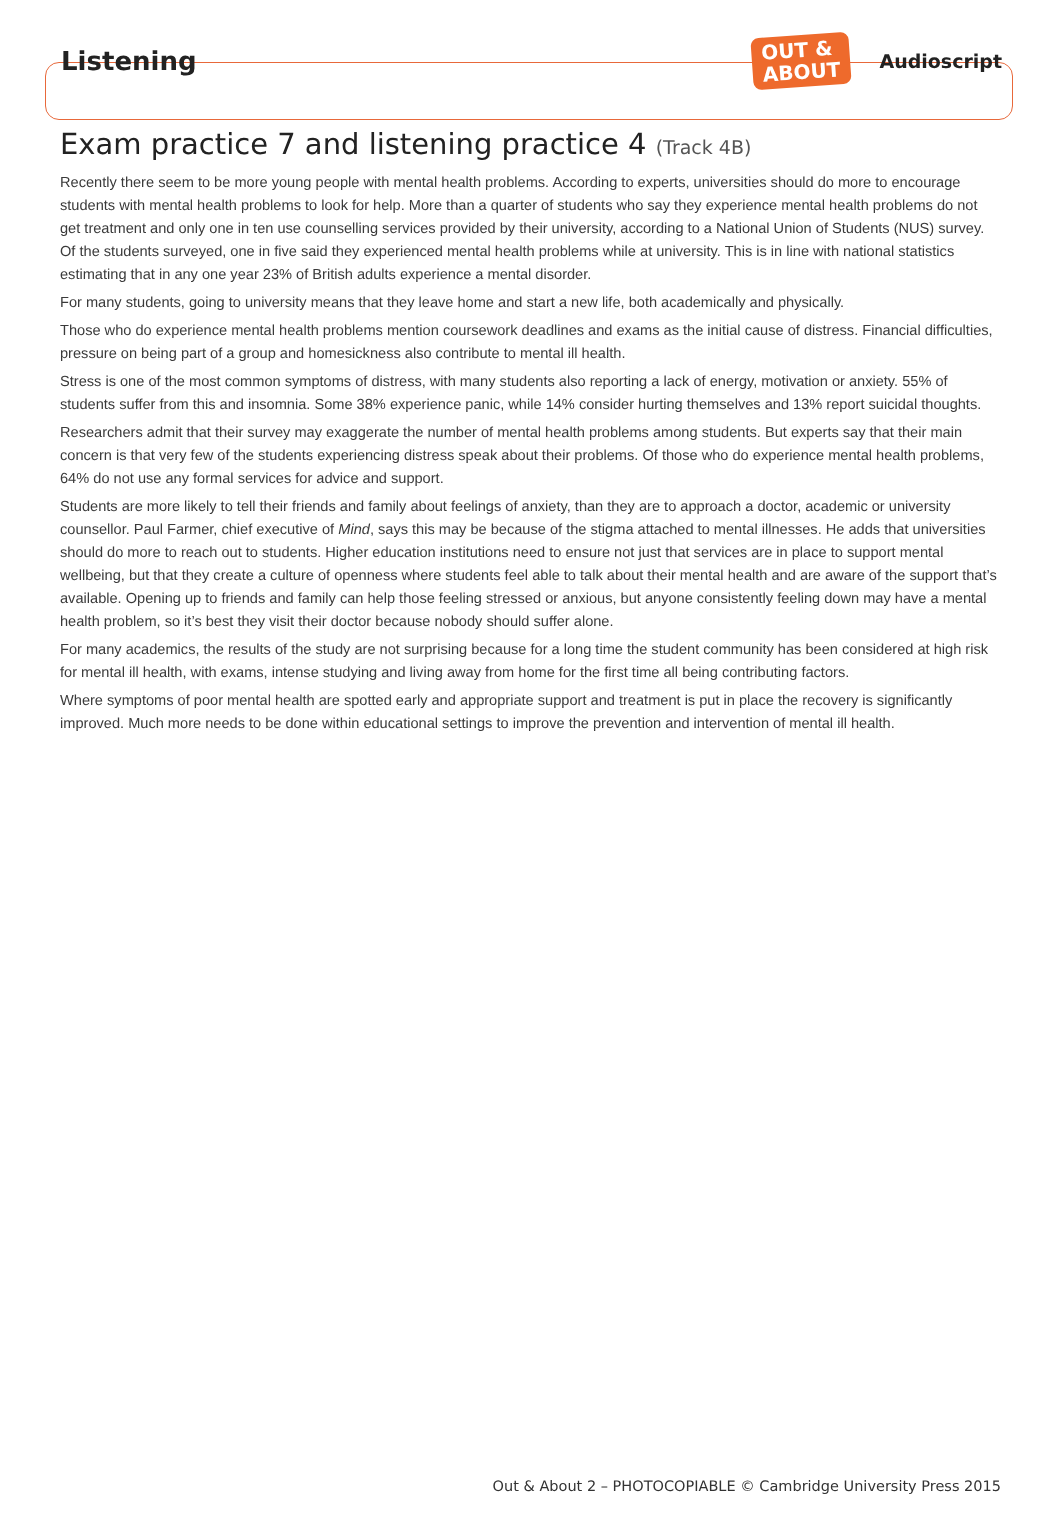Listening
OUT &
ABOUT
Audioscript
Exam practice 7 and listening practice 4 (Track 4B)
Recently there seem to be more young people with mental health problems. According to experts, universities should do more to encourage students with mental health problems to look for help. More than a quarter of students who say they experience mental health problems do not get treatment and only one in ten use counselling services provided by their university, according to a National Union of Students (NUS) survey. Of the students surveyed, one in five said they experienced mental health problems while at university. This is in line with national statistics estimating that in any one year 23% of British adults experience a mental disorder.
For many students, going to university means that they leave home and start a new life, both academically and physically.
Those who do experience mental health problems mention coursework deadlines and exams as the initial cause of distress. Financial difficulties, pressure on being part of a group and homesickness also contribute to mental ill health.
Stress is one of the most common symptoms of distress, with many students also reporting a lack of energy, motivation or anxiety. 55% of students suffer from this and insomnia. Some 38% experience panic, while 14% consider hurting themselves and 13% report suicidal thoughts.
Researchers admit that their survey may exaggerate the number of mental health problems among students. But experts say that their main concern is that very few of the students experiencing distress speak about their problems. Of those who do experience mental health problems, 64% do not use any formal services for advice and support.
Students are more likely to tell their friends and family about feelings of anxiety, than they are to approach a doctor, academic or university counsellor. Paul Farmer, chief executive of Mind, says this may be because of the stigma attached to mental illnesses. He adds that universities should do more to reach out to students. Higher education institutions need to ensure not just that services are in place to support mental wellbeing, but that they create a culture of openness where students feel able to talk about their mental health and are aware of the support that’s available. Opening up to friends and family can help those feeling stressed or anxious, but anyone consistently feeling down may have a mental health problem, so it’s best they visit their doctor because nobody should suffer alone.
For many academics, the results of the study are not surprising because for a long time the student community has been considered at high risk for mental ill health, with exams, intense studying and living away from home for the first time all being contributing factors.
Where symptoms of poor mental health are spotted early and appropriate support and treatment is put in place the recovery is significantly improved. Much more needs to be done within educational settings to improve the prevention and intervention of mental ill health.
Out & About 2 – PHOTOCOPIABLE © Cambridge University Press 2015